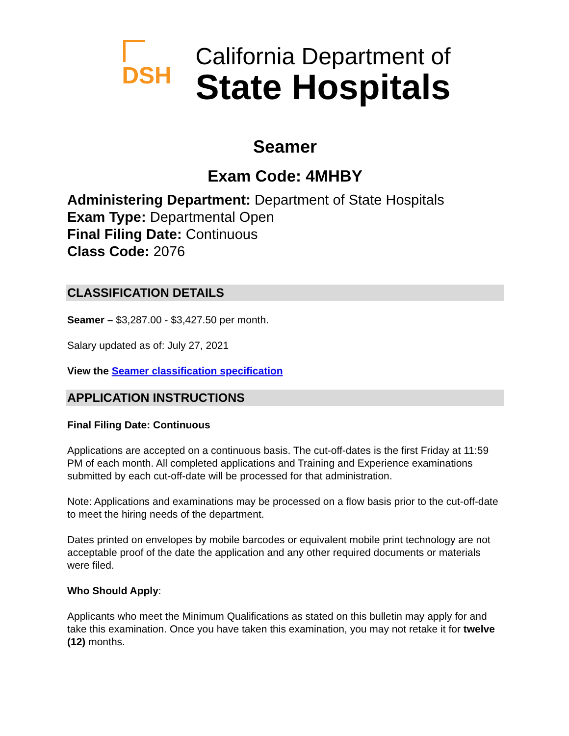DSH
California Department of
State Hospitals
Seamer
Exam Code: 4MHBY
Administering Department: Department of State Hospitals
Exam Type: Departmental Open
Final Filing Date: Continuous
Class Code: 2076
CLASSIFICATION DETAILS
Seamer – $3,287.00 - $3,427.50 per month.
Salary updated as of: July 27, 2021
View the Seamer classification specification
APPLICATION INSTRUCTIONS
Final Filing Date: Continuous
Applications are accepted on a continuous basis. The cut-off-dates is the first Friday at 11:59 PM of each month. All completed applications and Training and Experience examinations submitted by each cut-off-date will be processed for that administration.
Note: Applications and examinations may be processed on a flow basis prior to the cut-off-date to meet the hiring needs of the department.
Dates printed on envelopes by mobile barcodes or equivalent mobile print technology are not acceptable proof of the date the application and any other required documents or materials were filed.
Who Should Apply:
Applicants who meet the Minimum Qualifications as stated on this bulletin may apply for and take this examination. Once you have taken this examination, you may not retake it for twelve (12) months.